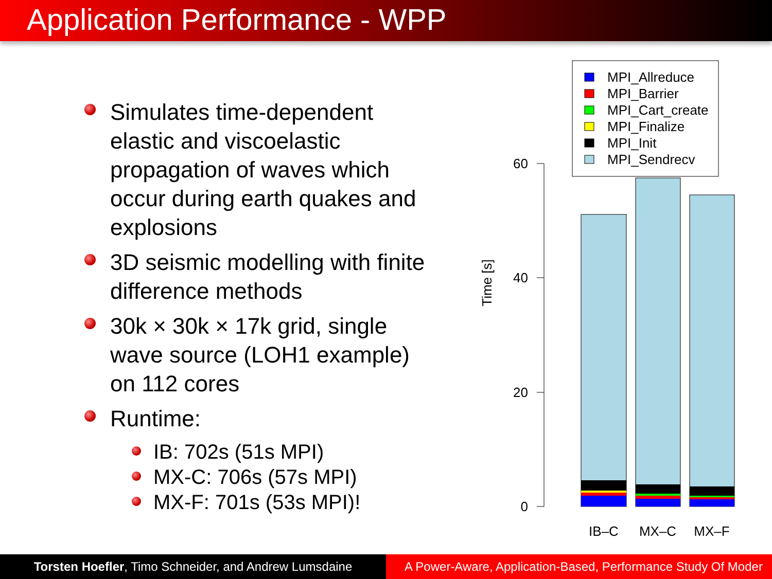Application Performance - WPP
Simulates time-dependent elastic and viscoelastic propagation of waves which occur during earth quakes and explosions
3D seismic modelling with finite difference methods
30k × 30k × 17k grid, single wave source (LOH1 example) on 112 cores
Runtime:
IB: 702s (51s MPI)
MX-C: 706s (57s MPI)
MX-F: 701s (53s MPI)!
MPI_Allreduce
MPI_Barrier
MPI_Cart_create
MPI_Finalize
MPI_Init
MPI_Sendrecv
60
40
20
0
Time [s]
IB–C
MX–C
MX–F
Torsten Hoefler, Timo Schneider, and Andrew Lumsdaine
A Power-Aware, Application-Based, Performance Study Of Moder